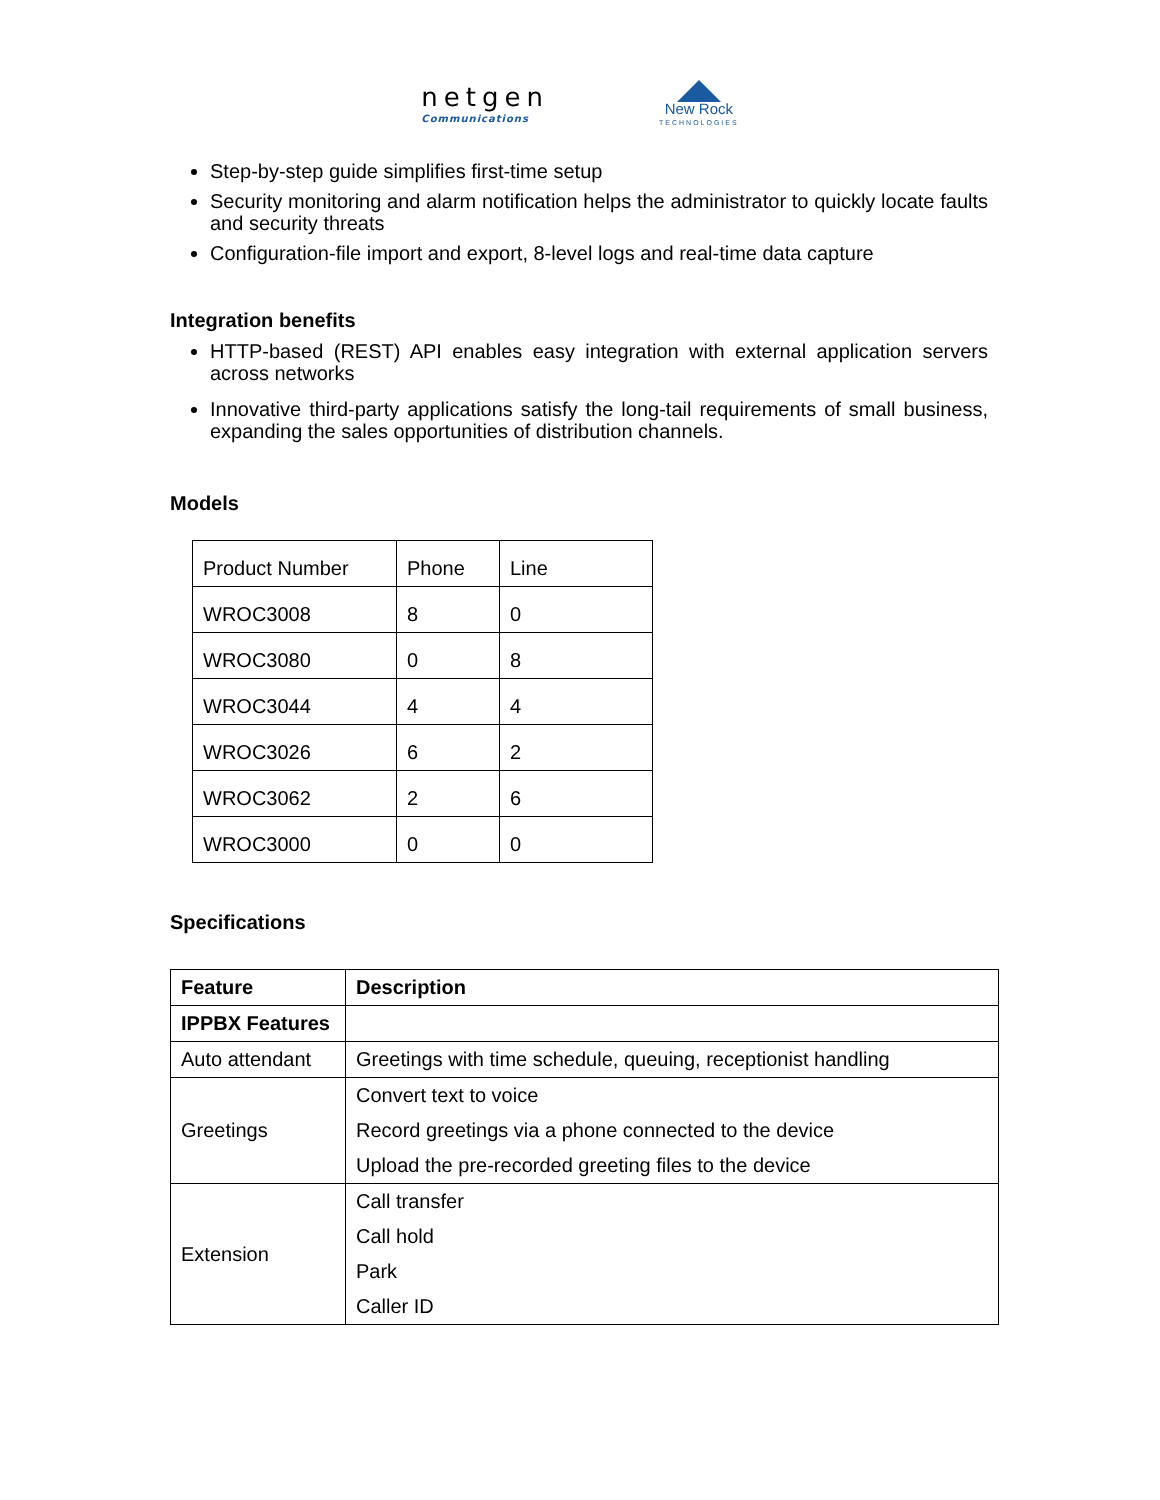netgen
Communications
New Rock
TECHNOLOGIES
Step-by-step guide simplifies first-time setup
Security monitoring and alarm notification helps the administrator to quickly locate faults and security threats
Configuration-file import and export, 8-level logs and real-time data capture
Integration benefits
HTTP-based (REST) API enables easy integration with external application servers across networks
Innovative third-party applications satisfy the long-tail requirements of small business, expanding the sales opportunities of distribution channels.
Models
| Product Number | Phone | Line |
| WROC3008 | 8 | 0 |
| WROC3080 | 0 | 8 |
| WROC3044 | 4 | 4 |
| WROC3026 | 6 | 2 |
| WROC3062 | 2 | 6 |
| WROC3000 | 0 | 0 |
Specifications
| Feature | Description |
| --- | --- |
| IPPBX Features | |
| Auto attendant | Greetings with time schedule, queuing, receptionist handling |
| Greetings | Convert text to voice Record greetings via a phone connected to the device Upload the pre-recorded greeting files to the device |
| Extension | Call transfer Call hold Park Caller ID |